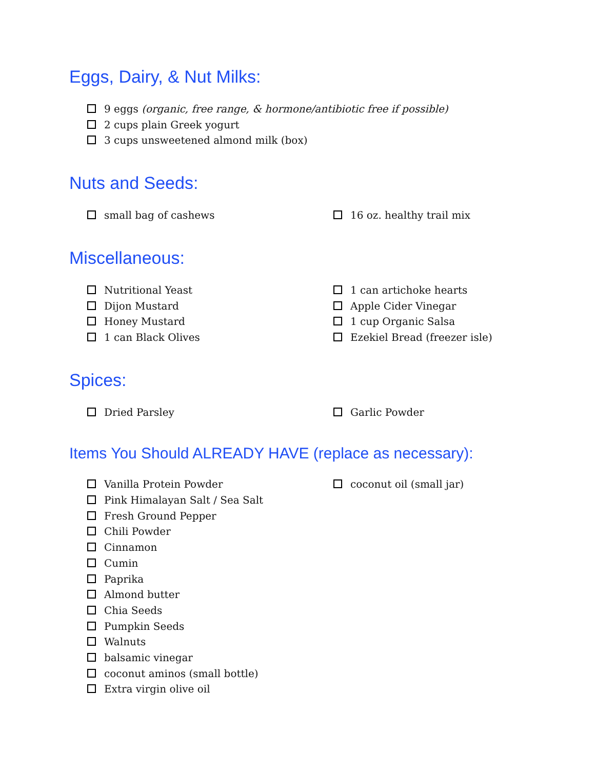Eggs, Dairy, & Nut Milks:
9 eggs (organic, free range, & hormone/antibiotic free if possible)
2 cups plain Greek yogurt
3 cups unsweetened almond milk (box)
Nuts and Seeds:
small bag of cashews 16 oz. healthy trail mix
Miscellaneous:
Nutritional Yeast
Dijon Mustard
Honey Mustard
1 can Black Olives
1 can artichoke hearts
Apple Cider Vinegar
1 cup Organic Salsa
Ezekiel Bread (freezer isle)
Spices:
Dried Parsley Garlic Powder
Items You Should ALREADY HAVE (replace as necessary):
Vanilla Protein Powder
Pink Himalayan Salt / Sea Salt
Fresh Ground Pepper
Chili Powder
Cinnamon
Cumin
Paprika
Almond butter
Chia Seeds
Pumpkin Seeds
Walnuts
balsamic vinegar
coconut aminos (small bottle)
Extra virgin olive oil
coconut oil (small jar)